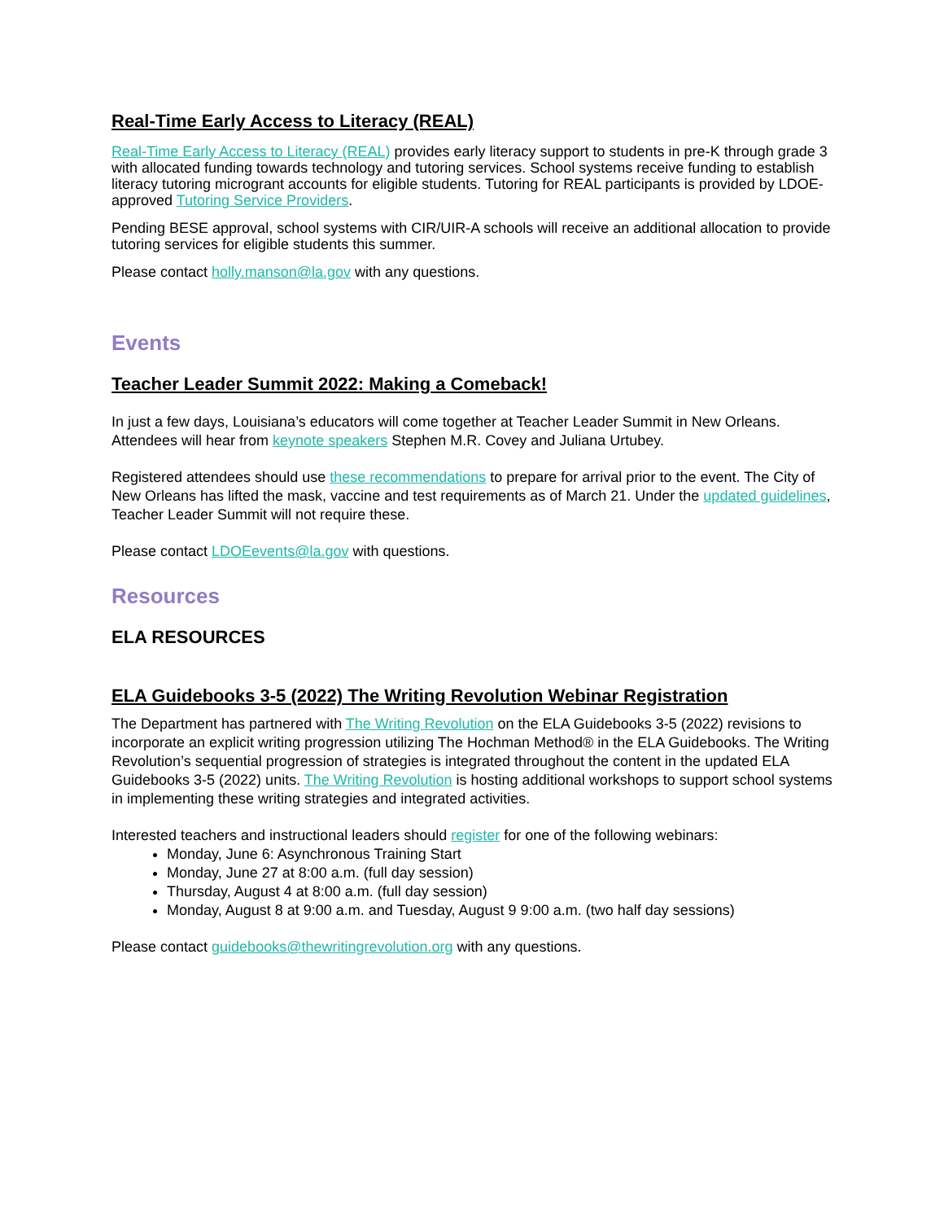Real-Time Early Access to Literacy (REAL)
Real-Time Early Access to Literacy (REAL) provides early literacy support to students in pre-K through grade 3 with allocated funding towards technology and tutoring services. School systems receive funding to establish literacy tutoring microgrant accounts for eligible students. Tutoring for REAL participants is provided by LDOE-approved Tutoring Service Providers.
Pending BESE approval, school systems with CIR/UIR-A schools will receive an additional allocation to provide tutoring services for eligible students this summer.
Please contact holly.manson@la.gov with any questions.
Events
Teacher Leader Summit 2022: Making a Comeback!
In just a few days, Louisiana’s educators will come together at Teacher Leader Summit in New Orleans. Attendees will hear from keynote speakers Stephen M.R. Covey and Juliana Urtubey.
Registered attendees should use these recommendations to prepare for arrival prior to the event. The City of New Orleans has lifted the mask, vaccine and test requirements as of March 21. Under the updated guidelines, Teacher Leader Summit will not require these.
Please contact LDOEevents@la.gov with questions.
Resources
ELA RESOURCES
ELA Guidebooks 3-5 (2022) The Writing Revolution Webinar Registration
The Department has partnered with The Writing Revolution on the ELA Guidebooks 3-5 (2022) revisions to incorporate an explicit writing progression utilizing The Hochman Method® in the ELA Guidebooks. The Writing Revolution’s sequential progression of strategies is integrated throughout the content in the updated ELA Guidebooks 3-5 (2022) units. The Writing Revolution is hosting additional workshops to support school systems in implementing these writing strategies and integrated activities.
Interested teachers and instructional leaders should register for one of the following webinars:
Monday, June 6: Asynchronous Training Start
Monday, June 27 at 8:00 a.m. (full day session)
Thursday, August 4 at 8:00 a.m. (full day session)
Monday, August 8 at 9:00 a.m. and Tuesday, August 9 9:00 a.m. (two half day sessions)
Please contact guidebooks@thewritingrevolution.org with any questions.